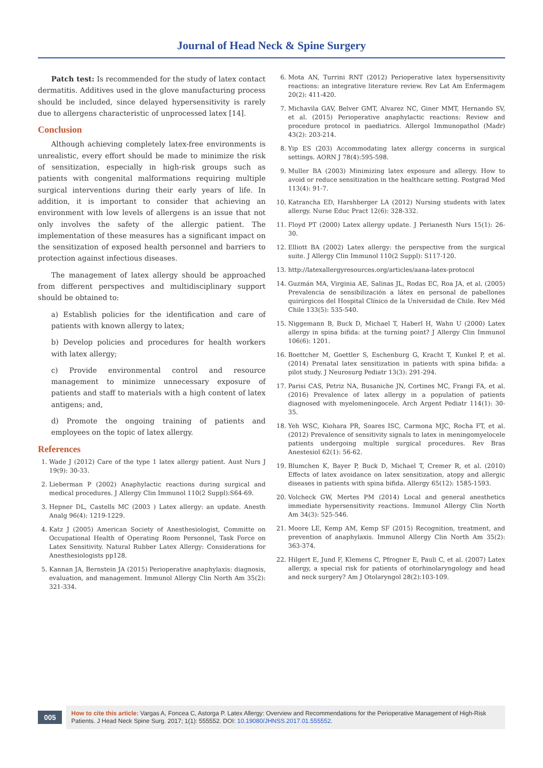Journal of Head Neck & Spine Surgery
Patch test: Is recommended for the study of latex contact dermatitis. Additives used in the glove manufacturing process should be included, since delayed hypersensitivity is rarely due to allergens characteristic of unprocessed latex [14].
Conclusion
Although achieving completely latex-free environments is unrealistic, every effort should be made to minimize the risk of sensitization, especially in high-risk groups such as patients with congenital malformations requiring multiple surgical interventions during their early years of life. In addition, it is important to consider that achieving an environment with low levels of allergens is an issue that not only involves the safety of the allergic patient. The implementation of these measures has a significant impact on the sensitization of exposed health personnel and barriers to protection against infectious diseases.
The management of latex allergy should be approached from different perspectives and multidisciplinary support should be obtained to:
a) Establish policies for the identification and care of patients with known allergy to latex;
b) Develop policies and procedures for health workers with latex allergy;
c) Provide environmental control and resource management to minimize unnecessary exposure of patients and staff to materials with a high content of latex antigens; and,
d) Promote the ongoing training of patients and employees on the topic of latex allergy.
References
1. Wade J (2012) Care of the type 1 latex allergy patient. Aust Nurs J 19(9): 30-33.
2. Lieberman P (2002) Anaphylactic reactions during surgical and medical procedures. J Allergy Clin Immunol 110(2 Suppl):S64-69.
3. Hepner DL, Castells MC (2003 ) Latex allergy: an update. Anesth Analg 96(4): 1219-1229.
4. Katz J (2005) American Society of Anesthesiologist, Committe on Occupational Health of Operating Room Personnel, Task Force on Latex Sensitivity. Natural Rubber Latex Allergy: Considerations for Anesthesiologists pp128.
5. Kannan JA, Bernstein JA (2015) Perioperative anaphylaxis: diagnosis, evaluation, and management. Immunol Allergy Clin North Am 35(2): 321-334.
6. Mota AN, Turrini RNT (2012) Perioperative latex hypersensitivity reactions: an integrative literature review. Rev Lat Am Enfermagem 20(2): 411-420.
7. Michavila GAV, Belver GMT, Alvarez NC, Giner MMT, Hernando SV, et al. (2015) Perioperative anaphylactic reactions: Review and procedure protocol in paediatrics. Allergol Immunopathol (Madr) 43(2): 203-214.
8. Yip ES (203) Accommodating latex allergy concerns in surgical settings. AORN J 78(4):595-598.
9. Muller BA (2003) Minimizing latex exposure and allergy. How to avoid or reduce sensitization in the healthcare setting. Postgrad Med 113(4): 91-7.
10. Katrancha ED, Harshberger LA (2012) Nursing students with latex allergy. Nurse Educ Pract 12(6): 328-332.
11. Floyd PT (2000) Latex allergy update. J Perianesth Nurs 15(1): 26-30.
12. Elliott BA (2002) Latex allergy: the perspective from the surgical suite. J Allergy Clin Immunol 110(2 Suppl): S117-120.
13. http://latexallergyresources.org/articles/aana-latex-protocol
14. Guzmán MA, Virginia AE, Salinas JL, Rodas EC, Roa JA, et al. (2005) Prevalencia de sensibilización a látex en personal de pabellones quirúrgicos del Hospital Clínico de la Universidad de Chile. Rev Méd Chile 133(5): 535-540.
15. Niggemann B, Buck D, Michael T, Haberl H, Wahn U (2000) Latex allergy in spina bifida: at the turning point? J Allergy Clin Immunol 106(6): 1201.
16. Boettcher M, Goettler S, Eschenburg G, Kracht T, Kunkel P, et al. (2014) Prenatal latex sensitization in patients with spina bifida: a pilot study. J Neurosurg Pediatr 13(3): 291-294.
17. Parisi CAS, Petriz NA, Busaniche JN, Cortines MC, Frangi FA, et al. (2016) Prevalence of latex allergy in a population of patients diagnosed with myelomeningocele. Arch Argent Pediatr 114(1): 30-35.
18. Yeh WSC, Kiohara PR, Soares ISC, Carmona MJC, Rocha FT, et al. (2012) Prevalence of sensitivity signals to latex in meningomyelocele patients undergoing multiple surgical procedures. Rev Bras Anestesiol 62(1): 56-62.
19. Blumchen K, Bayer P, Buck D, Michael T, Cremer R, et al. (2010) Effects of latex avoidance on latex sensitization, atopy and allergic diseases in patients with spina bifida. Allergy 65(12): 1585-1593.
20. Volcheck GW, Mertes PM (2014) Local and general anesthetics immediate hypersensitivity reactions. Immunol Allergy Clin North Am 34(3): 525-546.
21. Moore LE, Kemp AM, Kemp SF (2015) Recognition, treatment, and prevention of anaphylaxis. Immunol Allergy Clin North Am 35(2): 363-374.
22. Hilgert E, Jund F, Klemens C, Pfrogner E, Pauli C, et al. (2007) Latex allergy, a special risk for patients of otorhinolaryngology and head and neck surgery? Am J Otolaryngol 28(2):103-109.
005
How to cite this article: Vargas A, Foncea C, Astorga P. Latex Allergy: Overview and Recommendations for the Perioperative Management of High-Risk Patients. J Head Neck Spine Surg. 2017; 1(1): 555552. DOI: 10.19080/JHNSS.2017.01.555552.